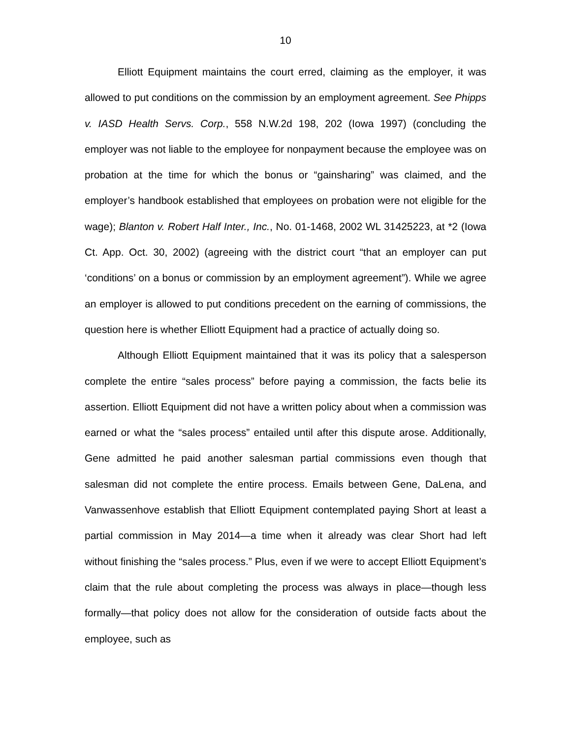10
Elliott Equipment maintains the court erred, claiming as the employer, it was allowed to put conditions on the commission by an employment agreement. See Phipps v. IASD Health Servs. Corp., 558 N.W.2d 198, 202 (Iowa 1997) (concluding the employer was not liable to the employee for nonpayment because the employee was on probation at the time for which the bonus or “gainsharing” was claimed, and the employer’s handbook established that employees on probation were not eligible for the wage); Blanton v. Robert Half Inter., Inc., No. 01-1468, 2002 WL 31425223, at *2 (Iowa Ct. App. Oct. 30, 2002) (agreeing with the district court “that an employer can put ‘conditions’ on a bonus or commission by an employment agreement”). While we agree an employer is allowed to put conditions precedent on the earning of commissions, the question here is whether Elliott Equipment had a practice of actually doing so.
Although Elliott Equipment maintained that it was its policy that a salesperson complete the entire “sales process” before paying a commission, the facts belie its assertion. Elliott Equipment did not have a written policy about when a commission was earned or what the “sales process” entailed until after this dispute arose. Additionally, Gene admitted he paid another salesman partial commissions even though that salesman did not complete the entire process. Emails between Gene, DaLena, and Vanwassenhove establish that Elliott Equipment contemplated paying Short at least a partial commission in May 2014—a time when it already was clear Short had left without finishing the “sales process.” Plus, even if we were to accept Elliott Equipment’s claim that the rule about completing the process was always in place—though less formally—that policy does not allow for the consideration of outside facts about the employee, such as